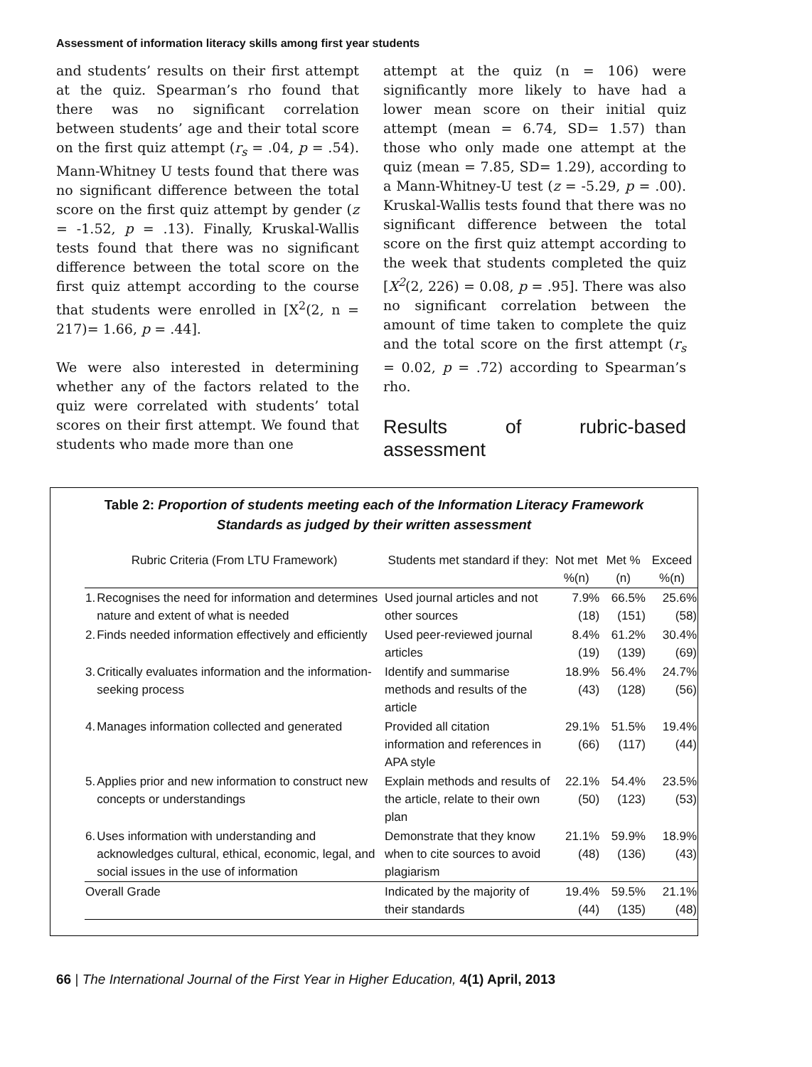Assessment of information literacy skills among first year students
and students’ results on their first attempt at the quiz. Spearman’s rho found that there was no significant correlation between students’ age and their total score on the first quiz attempt (r<sub>s</sub> = .04, p = .54). Mann-Whitney U tests found that there was no significant difference between the total score on the first quiz attempt by gender (z = -1.52, p = .13). Finally, Kruskal-Wallis tests found that there was no significant difference between the total score on the first quiz attempt according to the course that students were enrolled in [X<sup>2</sup>(2, n = 217)= 1.66, p = .44].
We were also interested in determining whether any of the factors related to the quiz were correlated with students’ total scores on their first attempt. We found that students who made more than one
attempt at the quiz (n = 106) were significantly more likely to have had a lower mean score on their initial quiz attempt (mean = 6.74, SD= 1.57) than those who only made one attempt at the quiz (mean = 7.85, SD= 1.29), according to a Mann-Whitney-U test (z = -5.29, p = .00). Kruskal-Wallis tests found that there was no significant difference between the total score on the first quiz attempt according to the week that students completed the quiz [X<sup>2</sup>(2, 226) = 0.08, p = .95]. There was also no significant correlation between the amount of time taken to complete the quiz and the total score on the first attempt (r<sub>s</sub> = 0.02, p = .72) according to Spearman’s rho.
Results of rubric-based assessment
Table 2: Proportion of students meeting each of the Information Literacy Framework
Standards as judged by their written assessment
| Rubric Criteria (From LTU Framework) | | Students met standard if they: | Not met %(n) | Met %(n) | Exceed %(n) |
| --- | --- | --- | --- | --- | --- |
| 1. | Recognises the need for information and determines nature and extent of what is needed | Used journal articles and not other sources | 7.9% (18) | 66.5% (151) | 25.6% (58) |
| 2. | Finds needed information effectively and efficiently | Used peer-reviewed journal articles | 8.4% (19) | 61.2% (139) | 30.4% (69) |
| 3. | Critically evaluates information and the information-seeking process | Identify and summarise methods and results of the article | 18.9% (43) | 56.4% (128) | 24.7% (56) |
| 4. | Manages information collected and generated | Provided all citation information and references in APA style | 29.1% (66) | 51.5% (117) | 19.4% (44) |
| 5. | Applies prior and new information to construct new concepts or understandings | Explain methods and results of the article, relate to their own plan | 22.1% (50) | 54.4% (123) | 23.5% (53) |
| 6. | Uses information with understanding and acknowledges cultural, ethical, economic, legal, and social issues in the use of information | Demonstrate that they know when to cite sources to avoid plagiarism | 21.1% (48) | 59.9% (136) | 18.9% (43) |
| Overall Grade | | Indicated by the majority of their standards | 19.4% (44) | 59.5% (135) | 21.1% (48) |
66 | The International Journal of the First Year in Higher Education, 4(1) April, 2013